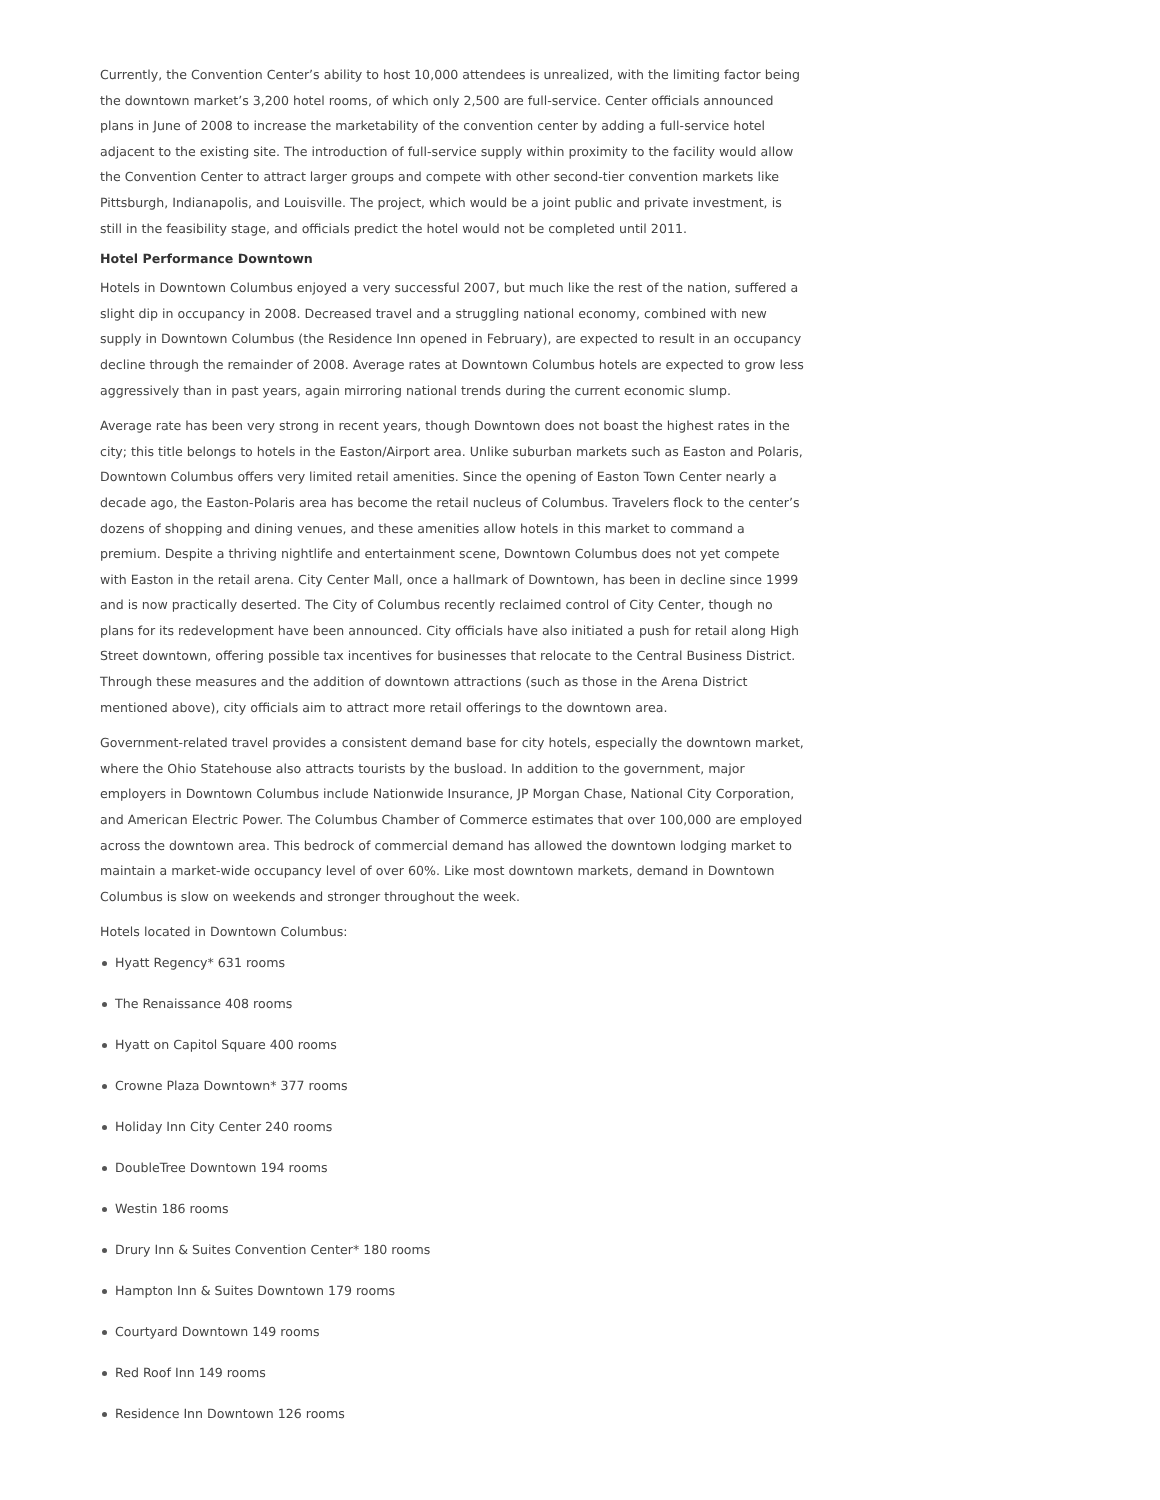Currently, the Convention Center’s ability to host 10,000 attendees is unrealized, with the limiting factor being the downtown market’s 3,200 hotel rooms, of which only 2,500 are full-service. Center officials announced plans in June of 2008 to increase the marketability of the convention center by adding a full-service hotel adjacent to the existing site. The introduction of full-service supply within proximity to the facility would allow the Convention Center to attract larger groups and compete with other second-tier convention markets like Pittsburgh, Indianapolis, and Louisville. The project, which would be a joint public and private investment, is still in the feasibility stage, and officials predict the hotel would not be completed until 2011.
Hotel Performance Downtown
Hotels in Downtown Columbus enjoyed a very successful 2007, but much like the rest of the nation, suffered a slight dip in occupancy in 2008. Decreased travel and a struggling national economy, combined with new supply in Downtown Columbus (the Residence Inn opened in February), are expected to result in an occupancy decline through the remainder of 2008. Average rates at Downtown Columbus hotels are expected to grow less aggressively than in past years, again mirroring national trends during the current economic slump.
Average rate has been very strong in recent years, though Downtown does not boast the highest rates in the city; this title belongs to hotels in the Easton/Airport area. Unlike suburban markets such as Easton and Polaris, Downtown Columbus offers very limited retail amenities. Since the opening of Easton Town Center nearly a decade ago, the Easton-Polaris area has become the retail nucleus of Columbus. Travelers flock to the center’s dozens of shopping and dining venues, and these amenities allow hotels in this market to command a premium. Despite a thriving nightlife and entertainment scene, Downtown Columbus does not yet compete with Easton in the retail arena. City Center Mall, once a hallmark of Downtown, has been in decline since 1999 and is now practically deserted. The City of Columbus recently reclaimed control of City Center, though no plans for its redevelopment have been announced. City officials have also initiated a push for retail along High Street downtown, offering possible tax incentives for businesses that relocate to the Central Business District. Through these measures and the addition of downtown attractions (such as those in the Arena District mentioned above), city officials aim to attract more retail offerings to the downtown area.
Government-related travel provides a consistent demand base for city hotels, especially the downtown market, where the Ohio Statehouse also attracts tourists by the busload. In addition to the government, major employers in Downtown Columbus include Nationwide Insurance, JP Morgan Chase, National City Corporation, and American Electric Power. The Columbus Chamber of Commerce estimates that over 100,000 are employed across the downtown area. This bedrock of commercial demand has allowed the downtown lodging market to maintain a market-wide occupancy level of over 60%. Like most downtown markets, demand in Downtown Columbus is slow on weekends and stronger throughout the week.
Hotels located in Downtown Columbus:
Hyatt Regency* 631 rooms
The Renaissance 408 rooms
Hyatt on Capitol Square 400 rooms
Crowne Plaza Downtown* 377 rooms
Holiday Inn City Center 240 rooms
DoubleTree Downtown 194 rooms
Westin 186 rooms
Drury Inn & Suites Convention Center* 180 rooms
Hampton Inn & Suites Downtown 179 rooms
Courtyard Downtown 149 rooms
Red Roof Inn 149 rooms
Residence Inn Downtown 126 rooms